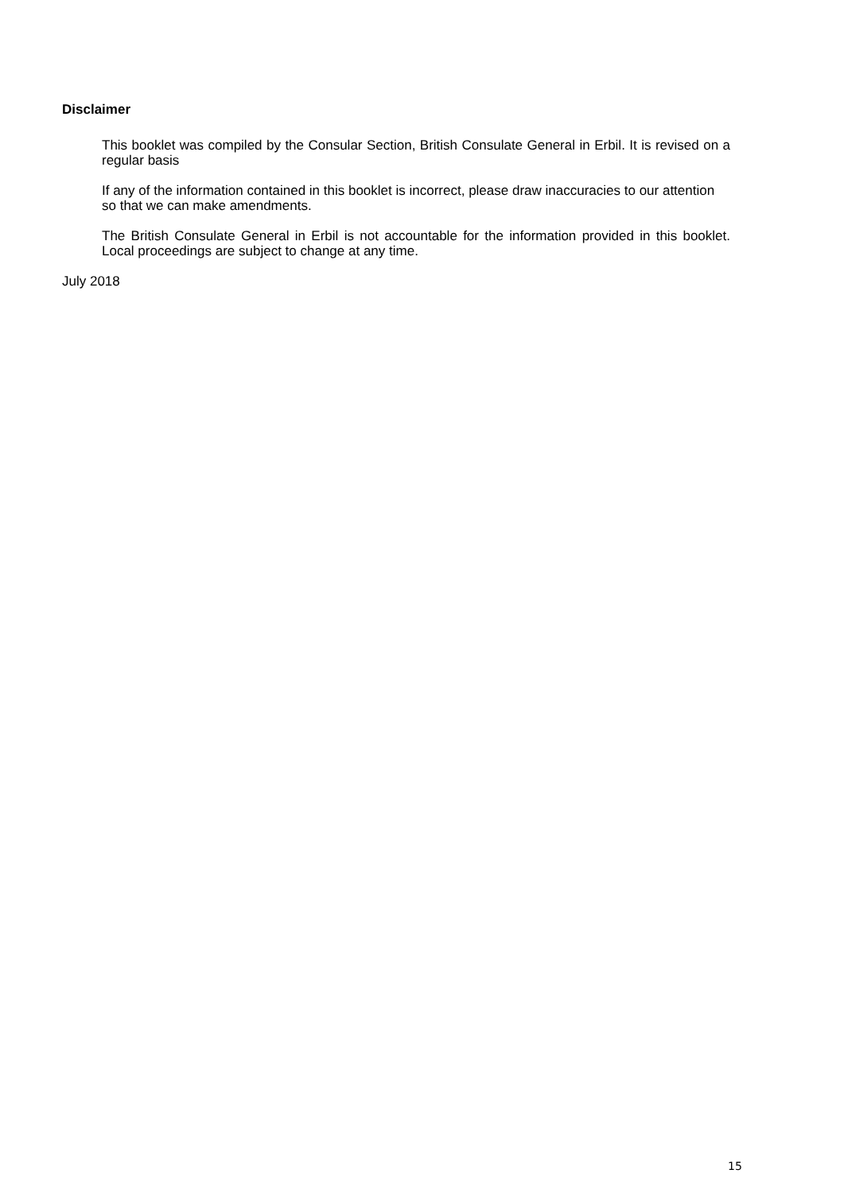Disclaimer
This booklet was compiled by the Consular Section, British Consulate General in Erbil. It is revised on a regular basis
If any of the information contained in this booklet is incorrect, please draw inaccuracies to our attention so that we can make amendments.
The British Consulate General in Erbil is not accountable for the information provided in this booklet. Local proceedings are subject to change at any time.
July 2018
15